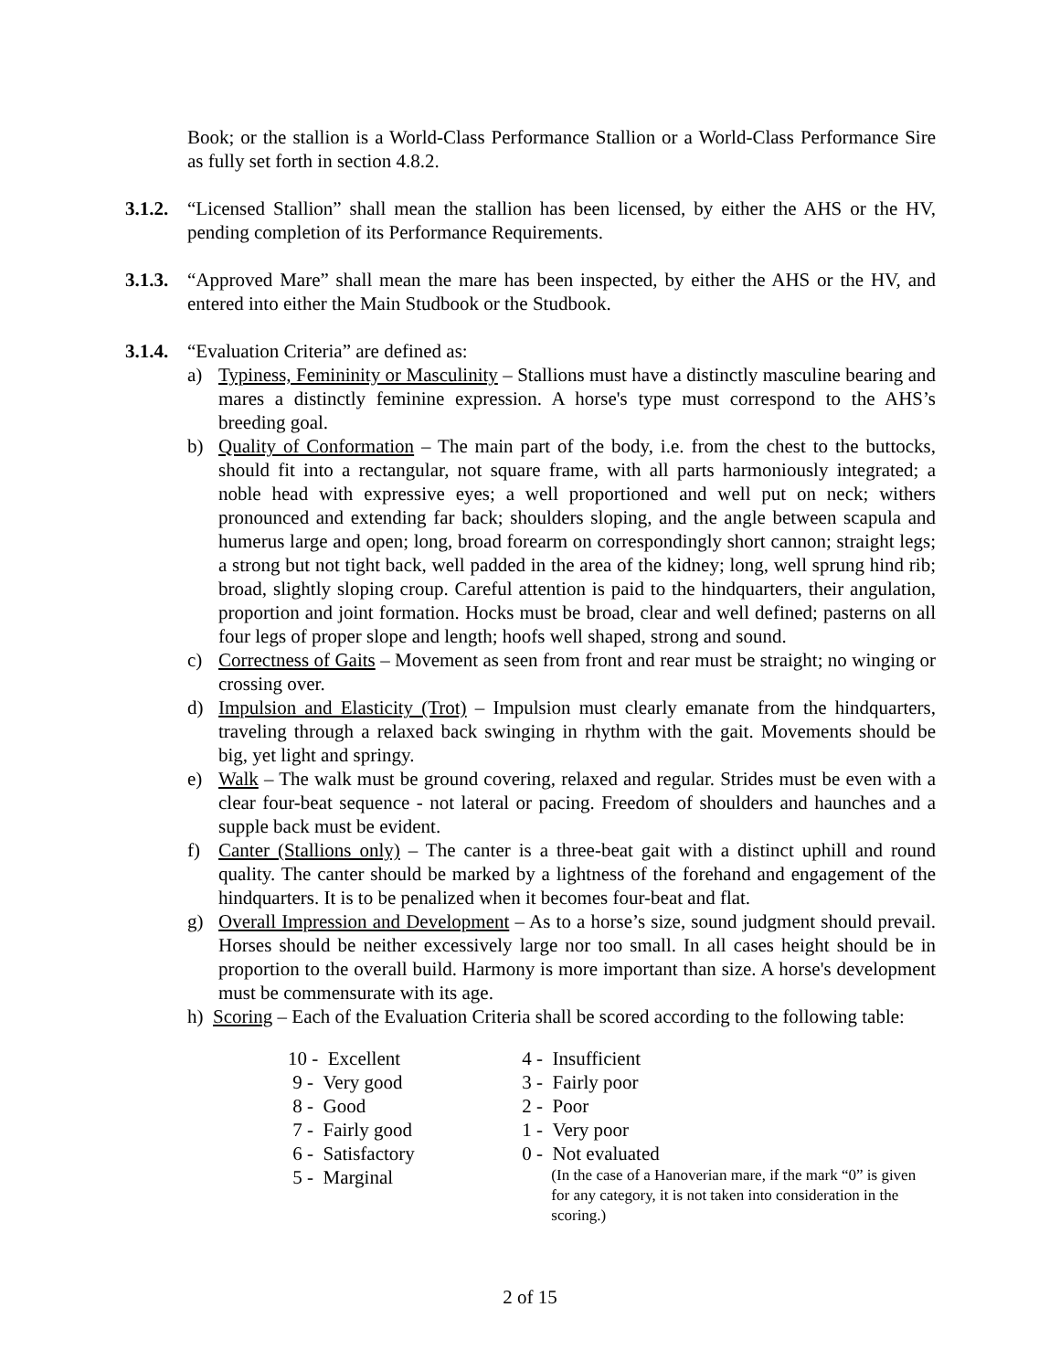Book; or the stallion is a World-Class Performance Stallion or a World-Class Performance Sire as fully set forth in section 4.8.2.
3.1.2.
“Licensed Stallion” shall mean the stallion has been licensed, by either the AHS or the HV, pending completion of its Performance Requirements.
3.1.3.
“Approved Mare” shall mean the mare has been inspected, by either the AHS or the HV, and entered into either the Main Studbook or the Studbook.
3.1.4.
“Evaluation Criteria” are defined as:
a) Typiness, Femininity or Masculinity – Stallions must have a distinctly masculine bearing and mares a distinctly feminine expression. A horse's type must correspond to the AHS’s breeding goal.
b) Quality of Conformation – The main part of the body, i.e. from the chest to the buttocks, should fit into a rectangular, not square frame, with all parts harmoniously integrated; a noble head with expressive eyes; a well proportioned and well put on neck; withers pronounced and extending far back; shoulders sloping, and the angle between scapula and humerus large and open; long, broad forearm on correspondingly short cannon; straight legs; a strong but not tight back, well padded in the area of the kidney; long, well sprung hind rib; broad, slightly sloping croup. Careful attention is paid to the hindquarters, their angulation, proportion and joint formation. Hocks must be broad, clear and well defined; pasterns on all four legs of proper slope and length; hoofs well shaped, strong and sound.
c) Correctness of Gaits – Movement as seen from front and rear must be straight; no winging or crossing over.
d) Impulsion and Elasticity (Trot) – Impulsion must clearly emanate from the hindquarters, traveling through a relaxed back swinging in rhythm with the gait. Movements should be big, yet light and springy.
e) Walk – The walk must be ground covering, relaxed and regular. Strides must be even with a clear four-beat sequence - not lateral or pacing. Freedom of shoulders and haunches and a supple back must be evident.
f) Canter (Stallions only) – The canter is a three-beat gait with a distinct uphill and round quality. The canter should be marked by a lightness of the forehand and engagement of the hindquarters. It is to be penalized when it becomes four-beat and flat.
g) Overall Impression and Development – As to a horse’s size, sound judgment should prevail. Horses should be neither excessively large nor too small. In all cases height should be in proportion to the overall build. Harmony is more important than size. A horse's development must be commensurate with its age.
h) Scoring – Each of the Evaluation Criteria shall be scored according to the following table:
| 10 - Excellent | 4 - Insufficient |
| 9 - Very good | 3 - Fairly poor |
| 8 - Good | 2 - Poor |
| 7 - Fairly good | 1 - Very poor |
| 6 - Satisfactory | 0 - Not evaluated |
| 5 - Marginal | (In the case of a Hanoverian mare, if the mark “0” is given for any category, it is not taken into consideration in the scoring.) |
2 of 15